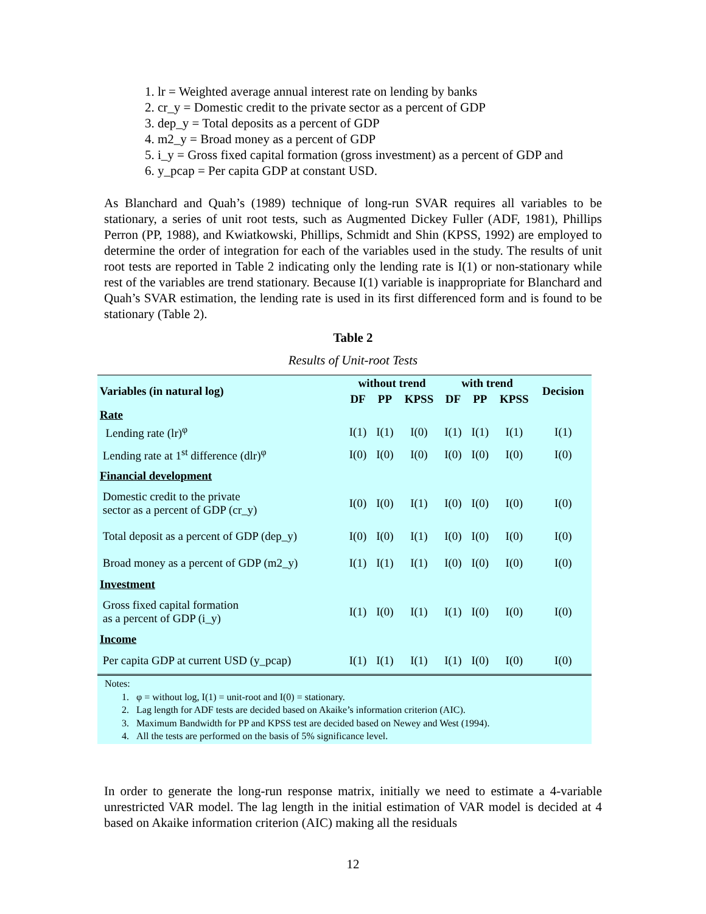1. lr = Weighted average annual interest rate on lending by banks
2. cr_y = Domestic credit to the private sector as a percent of GDP
3. dep_y = Total deposits as a percent of GDP
4. m2_y = Broad money as a percent of GDP
5. i_y = Gross fixed capital formation (gross investment) as a percent of GDP and
6. y_pcap = Per capita GDP at constant USD.
As Blanchard and Quah’s (1989) technique of long-run SVAR requires all variables to be stationary, a series of unit root tests, such as Augmented Dickey Fuller (ADF, 1981), Phillips Perron (PP, 1988), and Kwiatkowski, Phillips, Schmidt and Shin (KPSS, 1992) are employed to determine the order of integration for each of the variables used in the study. The results of unit root tests are reported in Table 2 indicating only the lending rate is I(1) or non-stationary while rest of the variables are trend stationary. Because I(1) variable is inappropriate for Blanchard and Quah’s SVAR estimation, the lending rate is used in its first differenced form and is found to be stationary (Table 2).
Table 2
Results of Unit-root Tests
| Variables (in natural log) | without trend | | | with trend | | | Decision |
| --- | --- | --- | --- | --- | --- | --- | --- |
| | DF | PP | KPSS | DF | PP | KPSS | |
| Rate | | | | | | | |
| Lending rate (lr)<sup>φ</sup> | I(1) | I(1) | I(0) | I(1) | I(1) | I(1) | I(1) |
| Lending rate at 1<sup>st</sup> difference (dlr)<sup>φ</sup> | I(0) | I(0) | I(0) | I(0) | I(0) | I(0) | I(0) |
| Financial development | | | | | | | |
| Domestic credit to the private sector as a percent of GDP (cr_y) | I(0) | I(0) | I(1) | I(0) | I(0) | I(0) | I(0) |
| Total deposit as a percent of GDP (dep_y) | I(0) | I(0) | I(1) | I(0) | I(0) | I(0) | I(0) |
| Broad money as a percent of GDP (m2_y) | I(1) | I(1) | I(1) | I(0) | I(0) | I(0) | I(0) |
| Investment | | | | | | | |
| Gross fixed capital formation as a percent of GDP (i_y) | I(1) | I(0) | I(1) | I(1) | I(0) | I(0) | I(0) |
| Income | | | | | | | |
| Per capita GDP at current USD (y_pcap) | I(1) | I(1) | I(1) | I(1) | I(0) | I(0) | I(0) |
Notes:
1. φ = without log, I(1) = unit-root and I(0) = stationary.
2. Lag length for ADF tests are decided based on Akaike’s information criterion (AIC).
3. Maximum Bandwidth for PP and KPSS test are decided based on Newey and West (1994).
4. All the tests are performed on the basis of 5% significance level.
In order to generate the long-run response matrix, initially we need to estimate a 4-variable unrestricted VAR model. The lag length in the initial estimation of VAR model is decided at 4 based on Akaike information criterion (AIC) making all the residuals
12